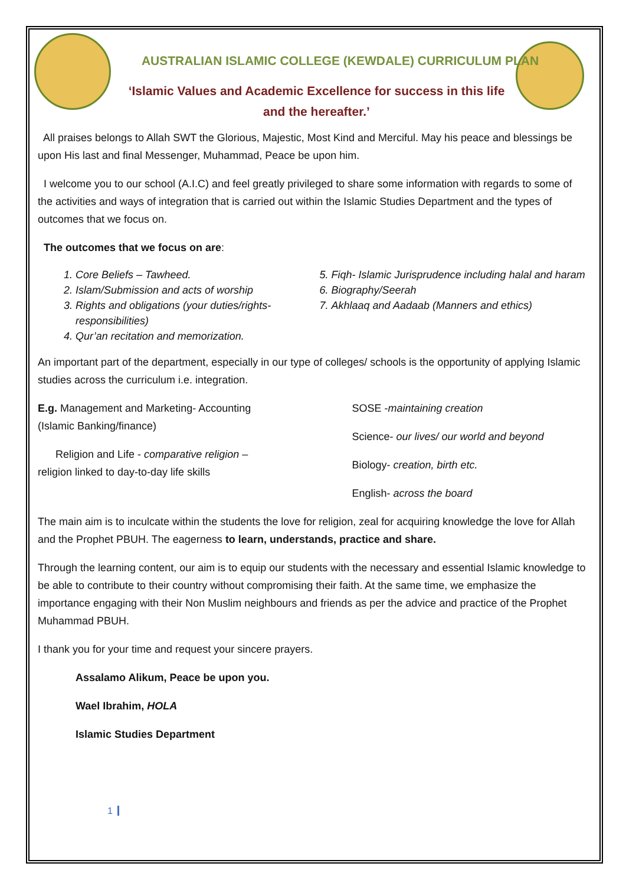AUSTRALIAN ISLAMIC COLLEGE (KEWDALE) CURRICULUM PLAN
‘Islamic Values and Academic Excellence for success in this life and the hereafter.’
All praises belongs to Allah SWT the Glorious, Majestic, Most Kind and Merciful. May his peace and blessings be upon His last and final Messenger, Muhammad, Peace be upon him.
I welcome you to our school (A.I.C) and feel greatly privileged to share some information with regards to some of the activities and ways of integration that is carried out within the Islamic Studies Department and the types of outcomes that we focus on.
The outcomes that we focus on are:
1. Core Beliefs – Tawheed.
2. Islam/Submission and acts of worship
3. Rights and obligations (your duties/rights-responsibilities)
4. Qur’an recitation and memorization.
5. Fiqh- Islamic Jurisprudence including halal and haram
6. Biography/Seerah
7. Akhlaaq and Aadaab (Manners and ethics)
An important part of the department, especially in our type of colleges/ schools is the opportunity of applying Islamic studies across the curriculum i.e. integration.
E.g. Management and Marketing- Accounting (Islamic Banking/finance)
Religion and Life - comparative religion – religion linked to day-to-day life skills
SOSE -maintaining creation
Science- our lives/ our world and beyond
Biology- creation, birth etc.
English- across the board
The main aim is to inculcate within the students the love for religion, zeal for acquiring knowledge the love for Allah and the Prophet PBUH. The eagerness to learn, understands, practice and share.
Through the learning content, our aim is to equip our students with the necessary and essential Islamic knowledge to be able to contribute to their country without compromising their faith. At the same time, we emphasize the importance engaging with their Non Muslim neighbours and friends as per the advice and practice of the Prophet Muhammad PBUH.
I thank you for your time and request your sincere prayers.
Assalamo Alikum, Peace be upon you.
Wael Ibrahim, HOLA
Islamic Studies Department
1